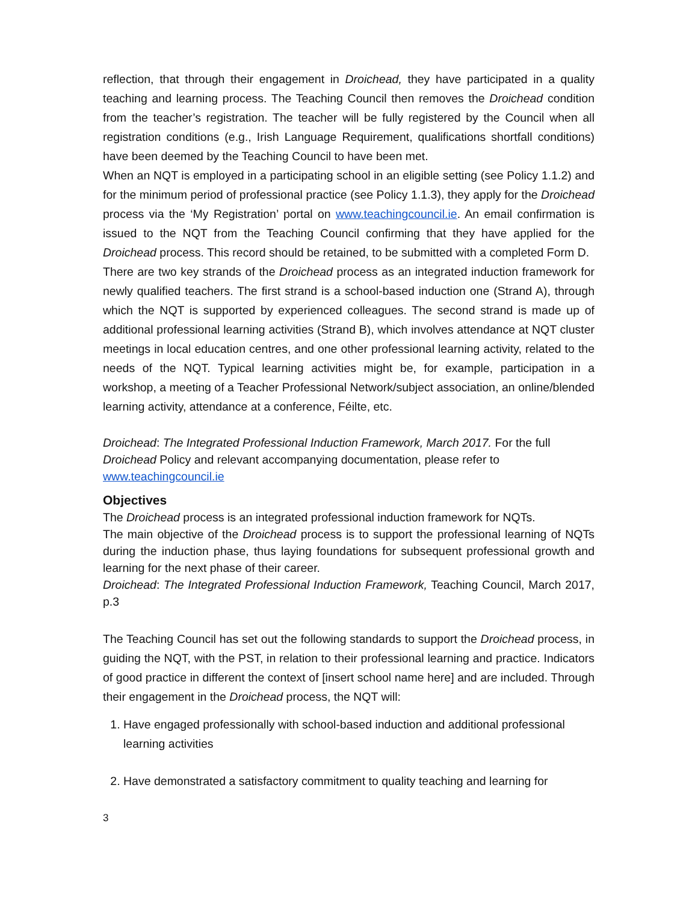reflection, that through their engagement in Droichead, they have participated in a quality teaching and learning process. The Teaching Council then removes the Droichead condition from the teacher’s registration. The teacher will be fully registered by the Council when all registration conditions (e.g., Irish Language Requirement, qualifications shortfall conditions) have been deemed by the Teaching Council to have been met.
When an NQT is employed in a participating school in an eligible setting (see Policy 1.1.2) and for the minimum period of professional practice (see Policy 1.1.3), they apply for the Droichead process via the ‘My Registration’ portal on www.teachingcouncil.ie. An email confirmation is issued to the NQT from the Teaching Council confirming that they have applied for the Droichead process. This record should be retained, to be submitted with a completed Form D.
There are two key strands of the Droichead process as an integrated induction framework for newly qualified teachers. The first strand is a school-based induction one (Strand A), through which the NQT is supported by experienced colleagues. The second strand is made up of additional professional learning activities (Strand B), which involves attendance at NQT cluster meetings in local education centres, and one other professional learning activity, related to the needs of the NQT. Typical learning activities might be, for example, participation in a workshop, a meeting of a Teacher Professional Network/subject association, an online/blended learning activity, attendance at a conference, Féilte, etc.
Droichead: The Integrated Professional Induction Framework, March 2017. For the full Droichead Policy and relevant accompanying documentation, please refer to www.teachingcouncil.ie
Objectives
The Droichead process is an integrated professional induction framework for NQTs.
The main objective of the Droichead process is to support the professional learning of NQTs during the induction phase, thus laying foundations for subsequent professional growth and learning for the next phase of their career.
Droichead: The Integrated Professional Induction Framework, Teaching Council, March 2017, p.3
The Teaching Council has set out the following standards to support the Droichead process, in guiding the NQT, with the PST, in relation to their professional learning and practice. Indicators of good practice in different the context of [insert school name here] and are included. Through their engagement in the Droichead process, the NQT will:
1. Have engaged professionally with school-based induction and additional professional learning activities
2. Have demonstrated a satisfactory commitment to quality teaching and learning for
3